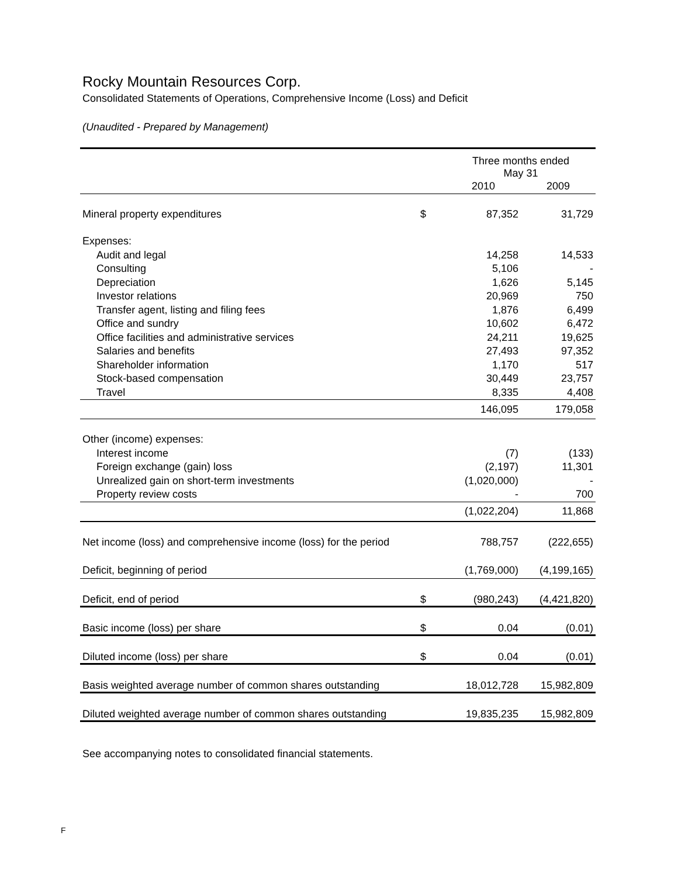Rocky Mountain Resources Corp.
Consolidated Statements of Operations, Comprehensive Income (Loss) and Deficit
(Unaudited - Prepared by Management)
| | | Three months ended May 31 | |
| | | 2010 | 2009 |
| Mineral property expenditures | $ | 87,352 | 31,729 |
| Expenses: | | | |
| Audit and legal | | 14,258 | 14,533 |
| Consulting | | 5,106 | - |
| Depreciation | | 1,626 | 5,145 |
| Investor relations | | 20,969 | 750 |
| Transfer agent, listing and filing fees | | 1,876 | 6,499 |
| Office and sundry | | 10,602 | 6,472 |
| Office facilities and administrative services | | 24,211 | 19,625 |
| Salaries and benefits | | 27,493 | 97,352 |
| Shareholder information | | 1,170 | 517 |
| Stock-based compensation | | 30,449 | 23,757 |
| Travel | | 8,335 | 4,408 |
| | | 146,095 | 179,058 |
| Other (income) expenses: | | | |
| Interest income | | (7) | (133) |
| Foreign exchange (gain) loss | | (2,197) | 11,301 |
| Unrealized gain on short-term investments | | (1,020,000) | - |
| Property review costs | | - | 700 |
| | | (1,022,204) | 11,868 |
| Net income (loss) and comprehensive income (loss) for the period | | 788,757 | (222,655) |
| Deficit, beginning of period | | (1,769,000) | (4,199,165) |
| Deficit, end of period | $ | (980,243) | (4,421,820) |
| Basic income (loss) per share | $ | 0.04 | (0.01) |
| Diluted income (loss) per share | $ | 0.04 | (0.01) |
| Basis weighted average number of common shares outstanding | | 18,012,728 | 15,982,809 |
| Diluted weighted average number of common shares outstanding | | 19,835,235 | 15,982,809 |
See accompanying notes to consolidated financial statements.
F